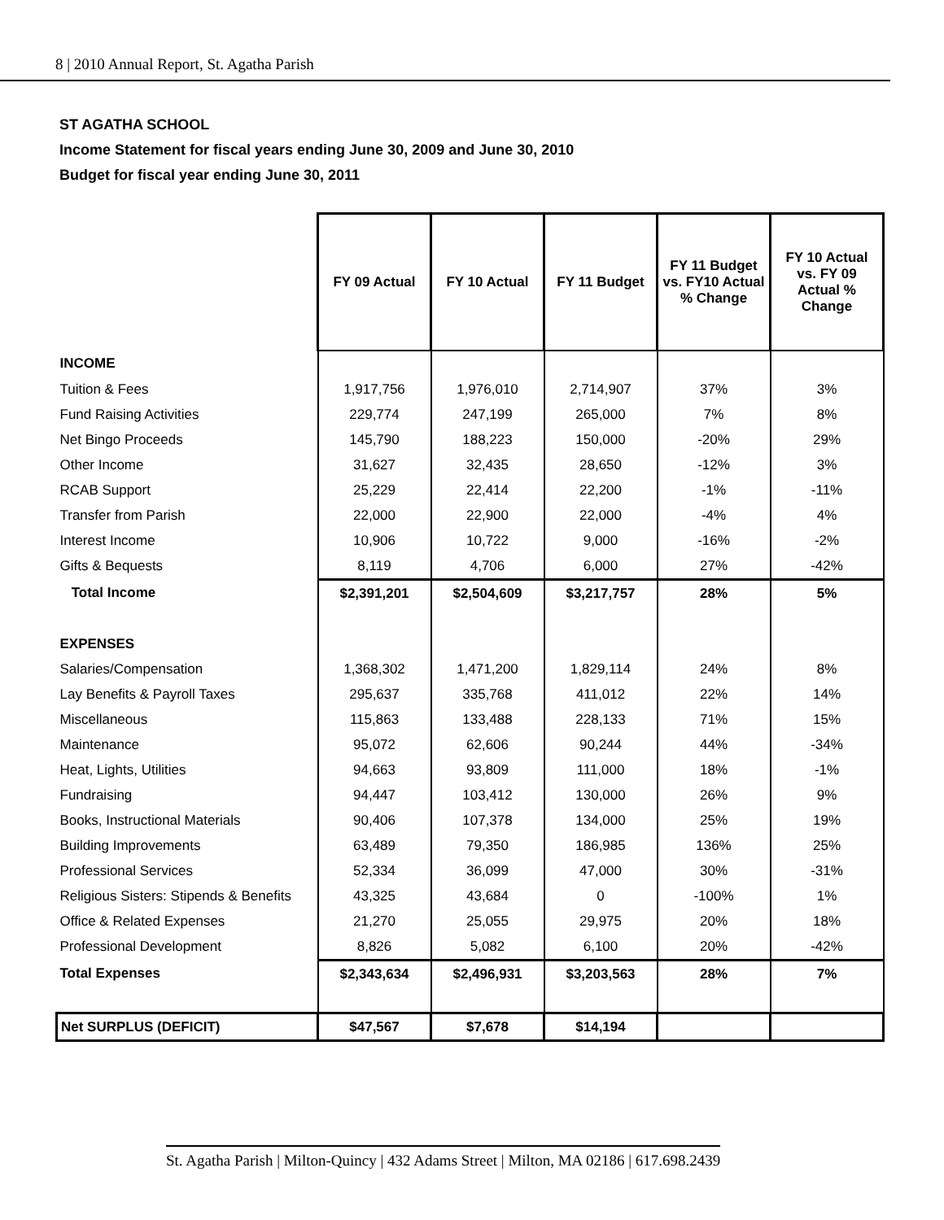8 | 2010 Annual Report, St. Agatha Parish
ST AGATHA SCHOOL
Income Statement for fiscal years ending June 30, 2009 and June 30, 2010
Budget for fiscal year ending June 30, 2011
| | FY 09 Actual | FY 10 Actual | FY 11 Budget | FY 11 Budget vs. FY10 Actual % Change | FY 10 Actual vs. FY 09 Actual % Change |
| INCOME | | | | | |
| Tuition & Fees | 1,917,756 | 1,976,010 | 2,714,907 | 37% | 3% |
| Fund Raising Activities | 229,774 | 247,199 | 265,000 | 7% | 8% |
| Net Bingo Proceeds | 145,790 | 188,223 | 150,000 | -20% | 29% |
| Other Income | 31,627 | 32,435 | 28,650 | -12% | 3% |
| RCAB Support | 25,229 | 22,414 | 22,200 | -1% | -11% |
| Transfer from Parish | 22,000 | 22,900 | 22,000 | -4% | 4% |
| Interest Income | 10,906 | 10,722 | 9,000 | -16% | -2% |
| Gifts & Bequests | 8,119 | 4,706 | 6,000 | 27% | -42% |
| Total Income | $2,391,201 | $2,504,609 | $3,217,757 | 28% | 5% |
| EXPENSES | | | | | |
| Salaries/Compensation | 1,368,302 | 1,471,200 | 1,829,114 | 24% | 8% |
| Lay Benefits & Payroll Taxes | 295,637 | 335,768 | 411,012 | 22% | 14% |
| Miscellaneous | 115,863 | 133,488 | 228,133 | 71% | 15% |
| Maintenance | 95,072 | 62,606 | 90,244 | 44% | -34% |
| Heat, Lights, Utilities | 94,663 | 93,809 | 111,000 | 18% | -1% |
| Fundraising | 94,447 | 103,412 | 130,000 | 26% | 9% |
| Books, Instructional Materials | 90,406 | 107,378 | 134,000 | 25% | 19% |
| Building Improvements | 63,489 | 79,350 | 186,985 | 136% | 25% |
| Professional Services | 52,334 | 36,099 | 47,000 | 30% | -31% |
| Religious Sisters: Stipends & Benefits | 43,325 | 43,684 | 0 | -100% | 1% |
| Office & Related Expenses | 21,270 | 25,055 | 29,975 | 20% | 18% |
| Professional Development | 8,826 | 5,082 | 6,100 | 20% | -42% |
| Total Expenses | $2,343,634 | $2,496,931 | $3,203,563 | 28% | 7% |
| Net SURPLUS (DEFICIT) | $47,567 | $7,678 | $14,194 | | |
St. Agatha Parish | Milton-Quincy | 432 Adams Street | Milton, MA 02186 | 617.698.2439